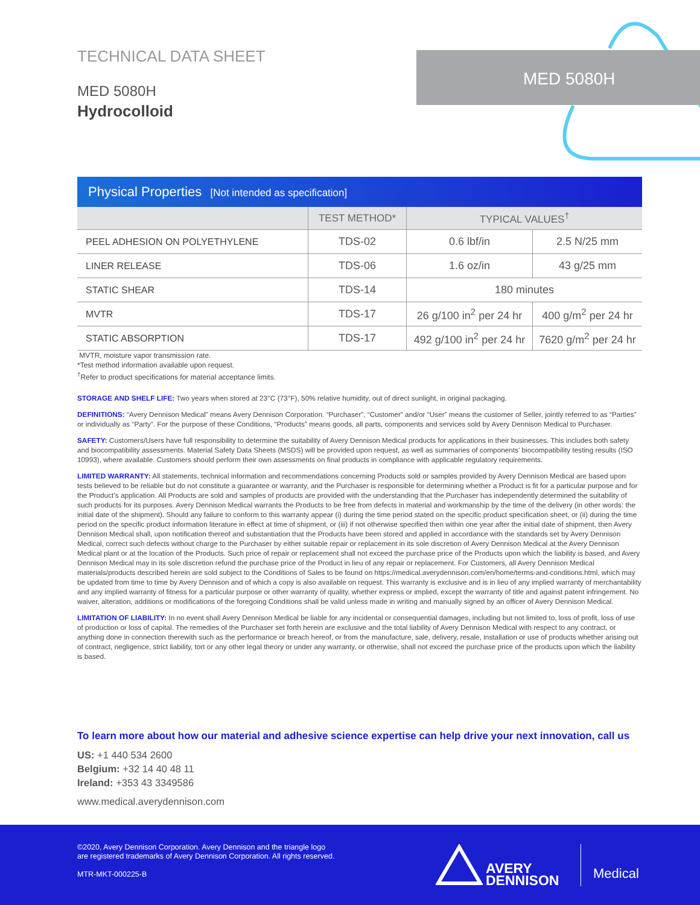MED 5080H
TECHNICAL DATA SHEET
MED 5080H
Hydrocolloid
| Physical Properties [Not intended as specification] | | | |
| --- | --- | --- | --- |
| | TEST METHOD* | TYPICAL VALUES<sup>†</sup> | |
| PEEL ADHESION ON POLYETHYLENE | TDS-02 | 0.6 lbf/in | 2.5 N/25 mm |
| LINER RELEASE | TDS-06 | 1.6 oz/in | 43 g/25 mm |
| STATIC SHEAR | TDS-14 | 180 minutes | |
| MVTR | TDS-17 | 26 g/100 in<sup>2</sup> per 24 hr | 400 g/m<sup>2</sup> per 24 hr |
| STATIC ABSORPTION | TDS-17 | 492 g/100 in<sup>2</sup> per 24 hr | 7620 g/m<sup>2</sup> per 24 hr |
MVTR, moisture vapor transmission rate.
*Test method information available upon request.
<sup>†</sup> Refer to product specifications for material acceptance limits.
STORAGE AND SHELF LIFE: Two years when stored at 23°C (73°F), 50% relative humidity, out of direct sunlight, in original packaging.
DEFINITIONS: “Avery Dennison Medical” means Avery Dennison Corporation. “Purchaser”, “Customer” and/or “User” means the customer of Seller, jointly referred to as “Parties” or individually as “Party”. For the purpose of these Conditions, “Products” means goods, all parts, components and services sold by Avery Dennison Medical to Purchaser.
SAFETY: Customers/Users have full responsibility to determine the suitability of Avery Dennison Medical products for applications in their businesses. This includes both safety and biocompatibility assessments. Material Safety Data Sheets (MSDS) will be provided upon request, as well as summaries of components’ biocompatibility testing results (ISO 10993), where available. Customers should perform their own assessments on final products in compliance with applicable regulatory requirements.
LIMITED WARRANTY: All statements, technical information and recommendations concerning Products sold or samples provided by Avery Dennison Medical are based upon tests believed to be reliable but do not constitute a guarantee or warranty, and the Purchaser is responsible for determining whether a Product is fit for a particular purpose and for the Product’s application. All Products are sold and samples of products are provided with the understanding that the Purchaser has independently determined the suitability of such products for its purposes. Avery Dennison Medical warrants the Products to be free from defects in material and workmanship by the time of the delivery (in other words: the initial date of the shipment). Should any failure to conform to this warranty appear (i) during the time period stated on the specific product specification sheet, or (ii) during the time period on the specific product information literature in effect at time of shipment, or (iii) if not otherwise specified then within one year after the initial date of shipment, then Avery Dennison Medical shall, upon notification thereof and substantiation that the Products have been stored and applied in accordance with the standards set by Avery Dennison Medical, correct such defects without charge to the Purchaser by either suitable repair or replacement in its sole discretion of Avery Dennison Medical at the Avery Dennison Medical plant or at the location of the Products. Such price of repair or replacement shall not exceed the purchase price of the Products upon which the liability is based, and Avery Dennison Medical may in its sole discretion refund the purchase price of the Product in lieu of any repair or replacement. For Customers, all Avery Dennison Medical materials/products described herein are sold subject to the Conditions of Sales to be found on https://medical.averydennison.com/en/home/terms-and-conditions.html, which may be updated from time to time by Avery Dennison and of which a copy is also available on request. This warranty is exclusive and is in lieu of any implied warranty of merchantability and any implied warranty of fitness for a particular purpose or other warranty of quality, whether express or implied, except the warranty of title and against patent infringement. No waiver, alteration, additions or modifications of the foregoing Conditions shall be valid unless made in writing and manually signed by an officer of Avery Dennison Medical.
LIMITATION OF LIABILITY: In no event shall Avery Dennison Medical be liable for any incidental or consequential damages, including but not limited to, loss of profit, loss of use of production or loss of capital. The remedies of the Purchaser set forth herein are exclusive and the total liability of Avery Dennison Medical with respect to any contract, or anything done in connection therewith such as the performance or breach hereof, or from the manufacture, sale, delivery, resale, installation or use of products whether arising out of contract, negligence, strict liability, tort or any other legal theory or under any warranty, or otherwise, shall not exceed the purchase price of the products upon which the liability is based.
To learn more about how our material and adhesive science expertise can help drive your next innovation, call us
US: +1 440 534 2600
Belgium: +32 14 40 48 11
Ireland: +353 43 3349586
www.medical.averydennison.com
©2020, Avery Dennison Corporation. Avery Dennison and the triangle logo
are registered trademarks of Avery Dennison Corporation. All rights reserved.
MTR-MKT-000225-B
AVERY
DENNISON
Medical